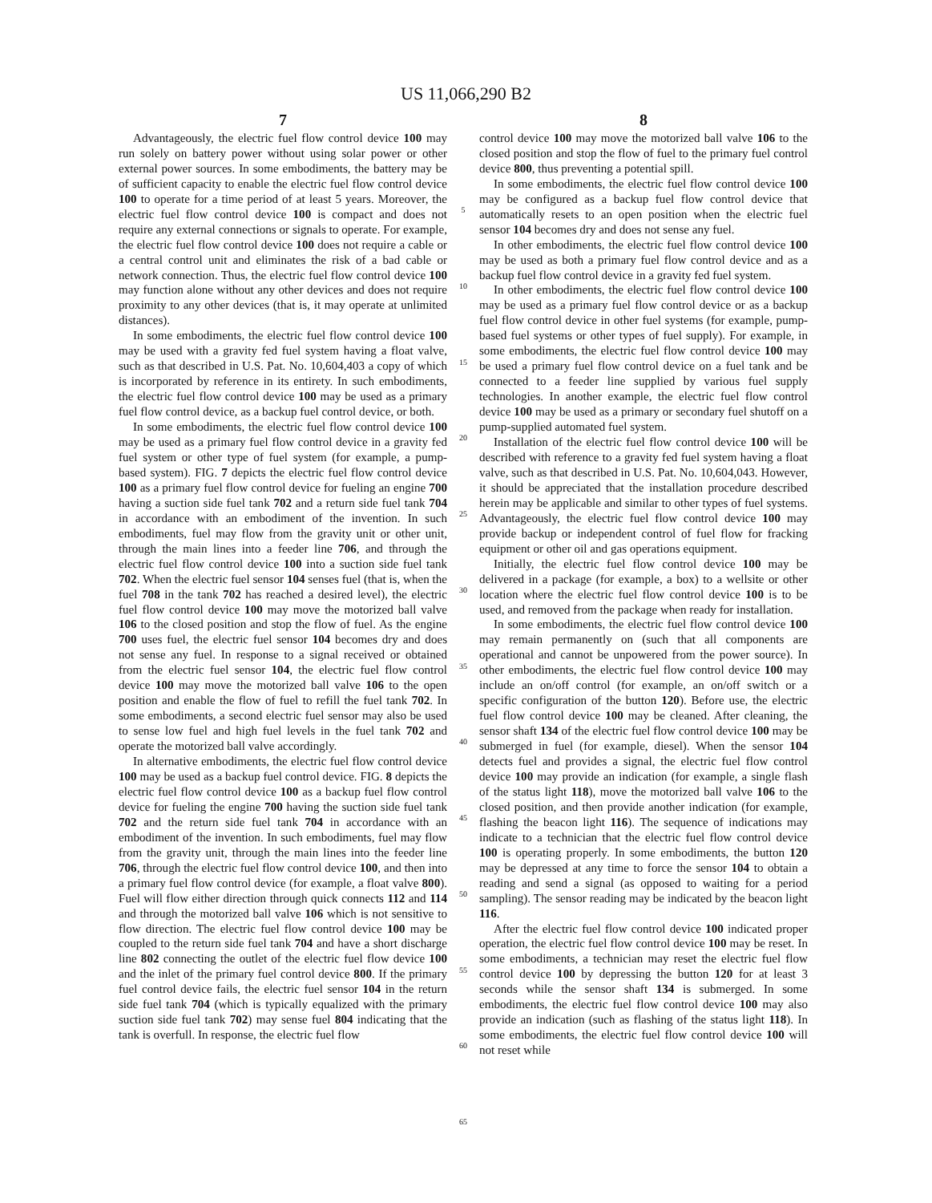US 11,066,290 B2
7
Advantageously, the electric fuel flow control device 100 may run solely on battery power without using solar power or other external power sources. In some embodiments, the battery may be of sufficient capacity to enable the electric fuel flow control device 100 to operate for a time period of at least 5 years. Moreover, the electric fuel flow control device 100 is compact and does not require any external connections or signals to operate. For example, the electric fuel flow control device 100 does not require a cable or a central control unit and eliminates the risk of a bad cable or network connection. Thus, the electric fuel flow control device 100 may function alone without any other devices and does not require proximity to any other devices (that is, it may operate at unlimited distances).
In some embodiments, the electric fuel flow control device 100 may be used with a gravity fed fuel system having a float valve, such as that described in U.S. Pat. No. 10,604,403 a copy of which is incorporated by reference in its entirety. In such embodiments, the electric fuel flow control device 100 may be used as a primary fuel flow control device, as a backup fuel control device, or both.
In some embodiments, the electric fuel flow control device 100 may be used as a primary fuel flow control device in a gravity fed fuel system or other type of fuel system (for example, a pump-based system). FIG. 7 depicts the electric fuel flow control device 100 as a primary fuel flow control device for fueling an engine 700 having a suction side fuel tank 702 and a return side fuel tank 704 in accordance with an embodiment of the invention. In such embodiments, fuel may flow from the gravity unit or other unit, through the main lines into a feeder line 706, and through the electric fuel flow control device 100 into a suction side fuel tank 702. When the electric fuel sensor 104 senses fuel (that is, when the fuel 708 in the tank 702 has reached a desired level), the electric fuel flow control device 100 may move the motorized ball valve 106 to the closed position and stop the flow of fuel. As the engine 700 uses fuel, the electric fuel sensor 104 becomes dry and does not sense any fuel. In response to a signal received or obtained from the electric fuel sensor 104, the electric fuel flow control device 100 may move the motorized ball valve 106 to the open position and enable the flow of fuel to refill the fuel tank 702. In some embodiments, a second electric fuel sensor may also be used to sense low fuel and high fuel levels in the fuel tank 702 and operate the motorized ball valve accordingly.
In alternative embodiments, the electric fuel flow control device 100 may be used as a backup fuel control device. FIG. 8 depicts the electric fuel flow control device 100 as a backup fuel flow control device for fueling the engine 700 having the suction side fuel tank 702 and the return side fuel tank 704 in accordance with an embodiment of the invention. In such embodiments, fuel may flow from the gravity unit, through the main lines into the feeder line 706, through the electric fuel flow control device 100, and then into a primary fuel flow control device (for example, a float valve 800). Fuel will flow either direction through quick connects 112 and 114 and through the motorized ball valve 106 which is not sensitive to flow direction. The electric fuel flow control device 100 may be coupled to the return side fuel tank 704 and have a short discharge line 802 connecting the outlet of the electric fuel flow device 100 and the inlet of the primary fuel control device 800. If the primary fuel control device fails, the electric fuel sensor 104 in the return side fuel tank 704 (which is typically equalized with the primary suction side fuel tank 702) may sense fuel 804 indicating that the tank is overfull. In response, the electric fuel flow
5
10
15
20
25
30
35
40
45
50
55
60
65
8
control device 100 may move the motorized ball valve 106 to the closed position and stop the flow of fuel to the primary fuel control device 800, thus preventing a potential spill.
In some embodiments, the electric fuel flow control device 100 may be configured as a backup fuel flow control device that automatically resets to an open position when the electric fuel sensor 104 becomes dry and does not sense any fuel.
In other embodiments, the electric fuel flow control device 100 may be used as both a primary fuel flow control device and as a backup fuel flow control device in a gravity fed fuel system.
In other embodiments, the electric fuel flow control device 100 may be used as a primary fuel flow control device or as a backup fuel flow control device in other fuel systems (for example, pump-based fuel systems or other types of fuel supply). For example, in some embodiments, the electric fuel flow control device 100 may be used a primary fuel flow control device on a fuel tank and be connected to a feeder line supplied by various fuel supply technologies. In another example, the electric fuel flow control device 100 may be used as a primary or secondary fuel shutoff on a pump-supplied automated fuel system.
Installation of the electric fuel flow control device 100 will be described with reference to a gravity fed fuel system having a float valve, such as that described in U.S. Pat. No. 10,604,043. However, it should be appreciated that the installation procedure described herein may be applicable and similar to other types of fuel systems. Advantageously, the electric fuel flow control device 100 may provide backup or independent control of fuel flow for fracking equipment or other oil and gas operations equipment.
Initially, the electric fuel flow control device 100 may be delivered in a package (for example, a box) to a wellsite or other location where the electric fuel flow control device 100 is to be used, and removed from the package when ready for installation.
In some embodiments, the electric fuel flow control device 100 may remain permanently on (such that all components are operational and cannot be unpowered from the power source). In other embodiments, the electric fuel flow control device 100 may include an on/off control (for example, an on/off switch or a specific configuration of the button 120). Before use, the electric fuel flow control device 100 may be cleaned. After cleaning, the sensor shaft 134 of the electric fuel flow control device 100 may be submerged in fuel (for example, diesel). When the sensor 104 detects fuel and provides a signal, the electric fuel flow control device 100 may provide an indication (for example, a single flash of the status light 118), move the motorized ball valve 106 to the closed position, and then provide another indication (for example, flashing the beacon light 116). The sequence of indications may indicate to a technician that the electric fuel flow control device 100 is operating properly. In some embodiments, the button 120 may be depressed at any time to force the sensor 104 to obtain a reading and send a signal (as opposed to waiting for a period sampling). The sensor reading may be indicated by the beacon light 116.
After the electric fuel flow control device 100 indicated proper operation, the electric fuel flow control device 100 may be reset. In some embodiments, a technician may reset the electric fuel flow control device 100 by depressing the button 120 for at least 3 seconds while the sensor shaft 134 is submerged. In some embodiments, the electric fuel flow control device 100 may also provide an indication (such as flashing of the status light 118). In some embodiments, the electric fuel flow control device 100 will not reset while